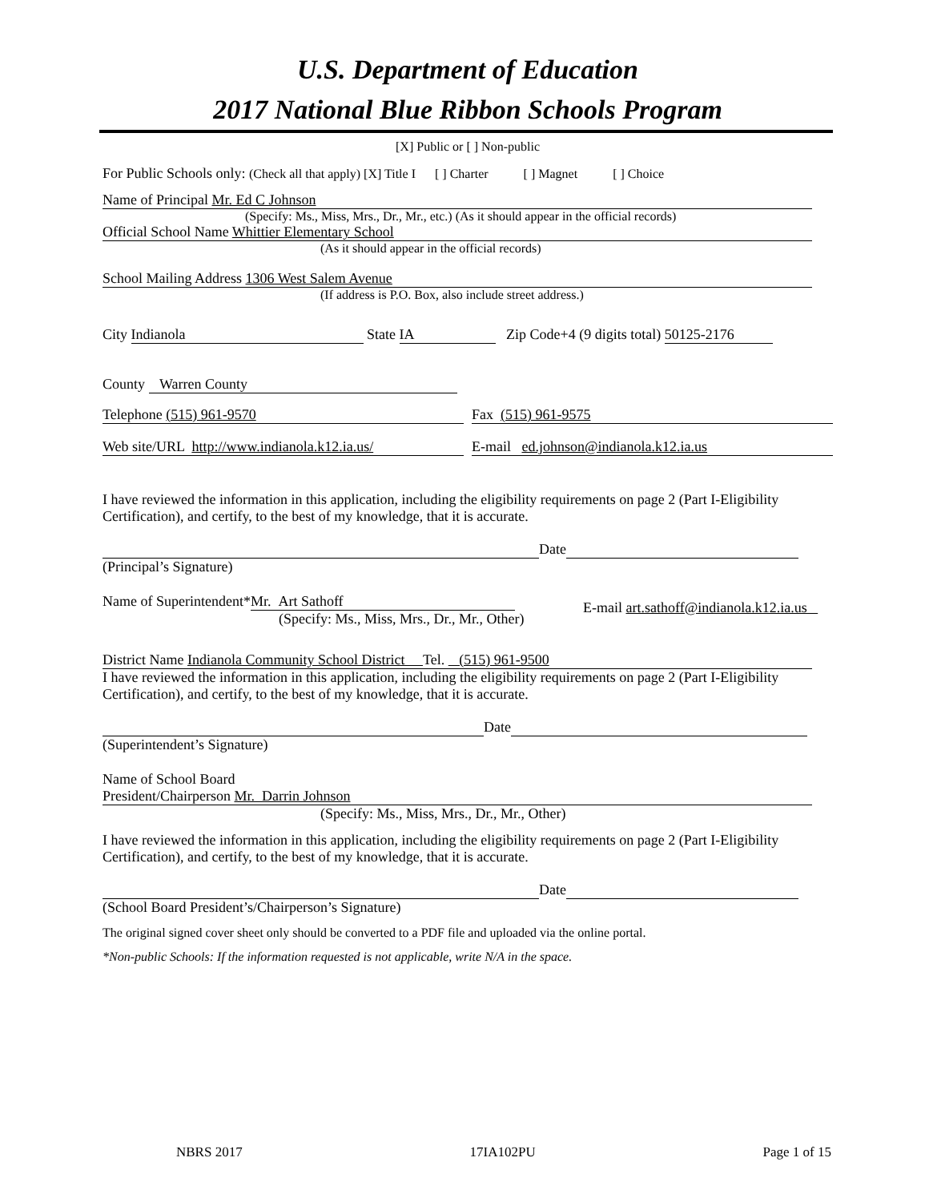U.S. Department of Education
2017 National Blue Ribbon Schools Program
[X] Public or [ ] Non-public
For Public Schools only: (Check all that apply) [X] Title I [ ] Charter [ ] Magnet [ ] Choice
Name of Principal Mr. Ed C Johnson
(Specify: Ms., Miss, Mrs., Dr., Mr., etc.) (As it should appear in the official records)
Official School Name Whittier Elementary School
(As it should appear in the official records)
School Mailing Address 1306 West Salem Avenue
(If address is P.O. Box, also include street address.)
City Indianola State IA Zip Code+4 (9 digits total) 50125-2176
County Warren County
Telephone (515) 961-9570 Fax (515) 961-9575
Web site/URL http://www.indianola.k12.ia.us/ E-mail ed.johnson@indianola.k12.ia.us
I have reviewed the information in this application, including the eligibility requirements on page 2 (Part I-Eligibility Certification), and certify, to the best of my knowledge, that it is accurate.
Date
(Principal’s Signature)
Name of Superintendent* Mr. Art Sathoff
(Specify: Ms., Miss, Mrs., Dr., Mr., Other)
E-mail art.sathoff@indianola.k12.ia.us
District Name Indianola Community School District Tel. (515) 961-9500
I have reviewed the information in this application, including the eligibility requirements on page 2 (Part I-Eligibility Certification), and certify, to the best of my knowledge, that it is accurate.
Date
(Superintendent’s Signature)
Name of School Board
President/Chairperson Mr. Darrin Johnson
(Specify: Ms., Miss, Mrs., Dr., Mr., Other)
I have reviewed the information in this application, including the eligibility requirements on page 2 (Part I-Eligibility Certification), and certify, to the best of my knowledge, that it is accurate.
Date
(School Board President’s/Chairperson’s Signature)
The original signed cover sheet only should be converted to a PDF file and uploaded via the online portal.
*Non-public Schools: If the information requested is not applicable, write N/A in the space.
NBRS 2017 17IA102PU Page 1 of 15